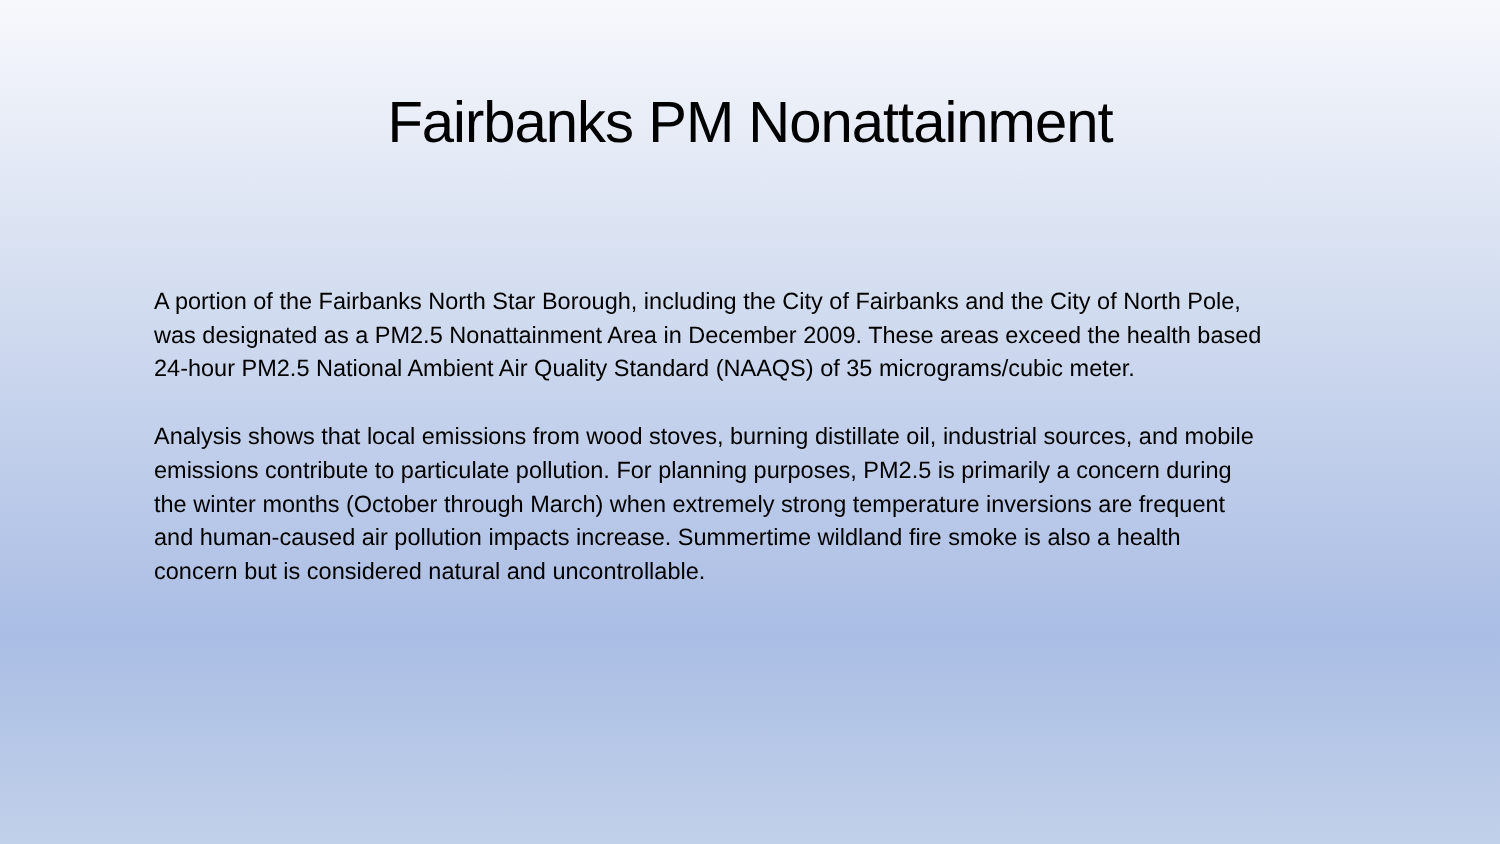Fairbanks PM Nonattainment
A portion of the Fairbanks North Star Borough, including the City of Fairbanks and the City of North Pole, was designated as a PM2.5 Nonattainment Area in December 2009. These areas exceed the health based 24-hour PM2.5 National Ambient Air Quality Standard (NAAQS) of 35 micrograms/cubic meter.
Analysis shows that local emissions from wood stoves, burning distillate oil, industrial sources, and mobile emissions contribute to particulate pollution. For planning purposes, PM2.5 is primarily a concern during the winter months (October through March) when extremely strong temperature inversions are frequent and human-caused air pollution impacts increase. Summertime wildland fire smoke is also a health concern but is considered natural and uncontrollable.